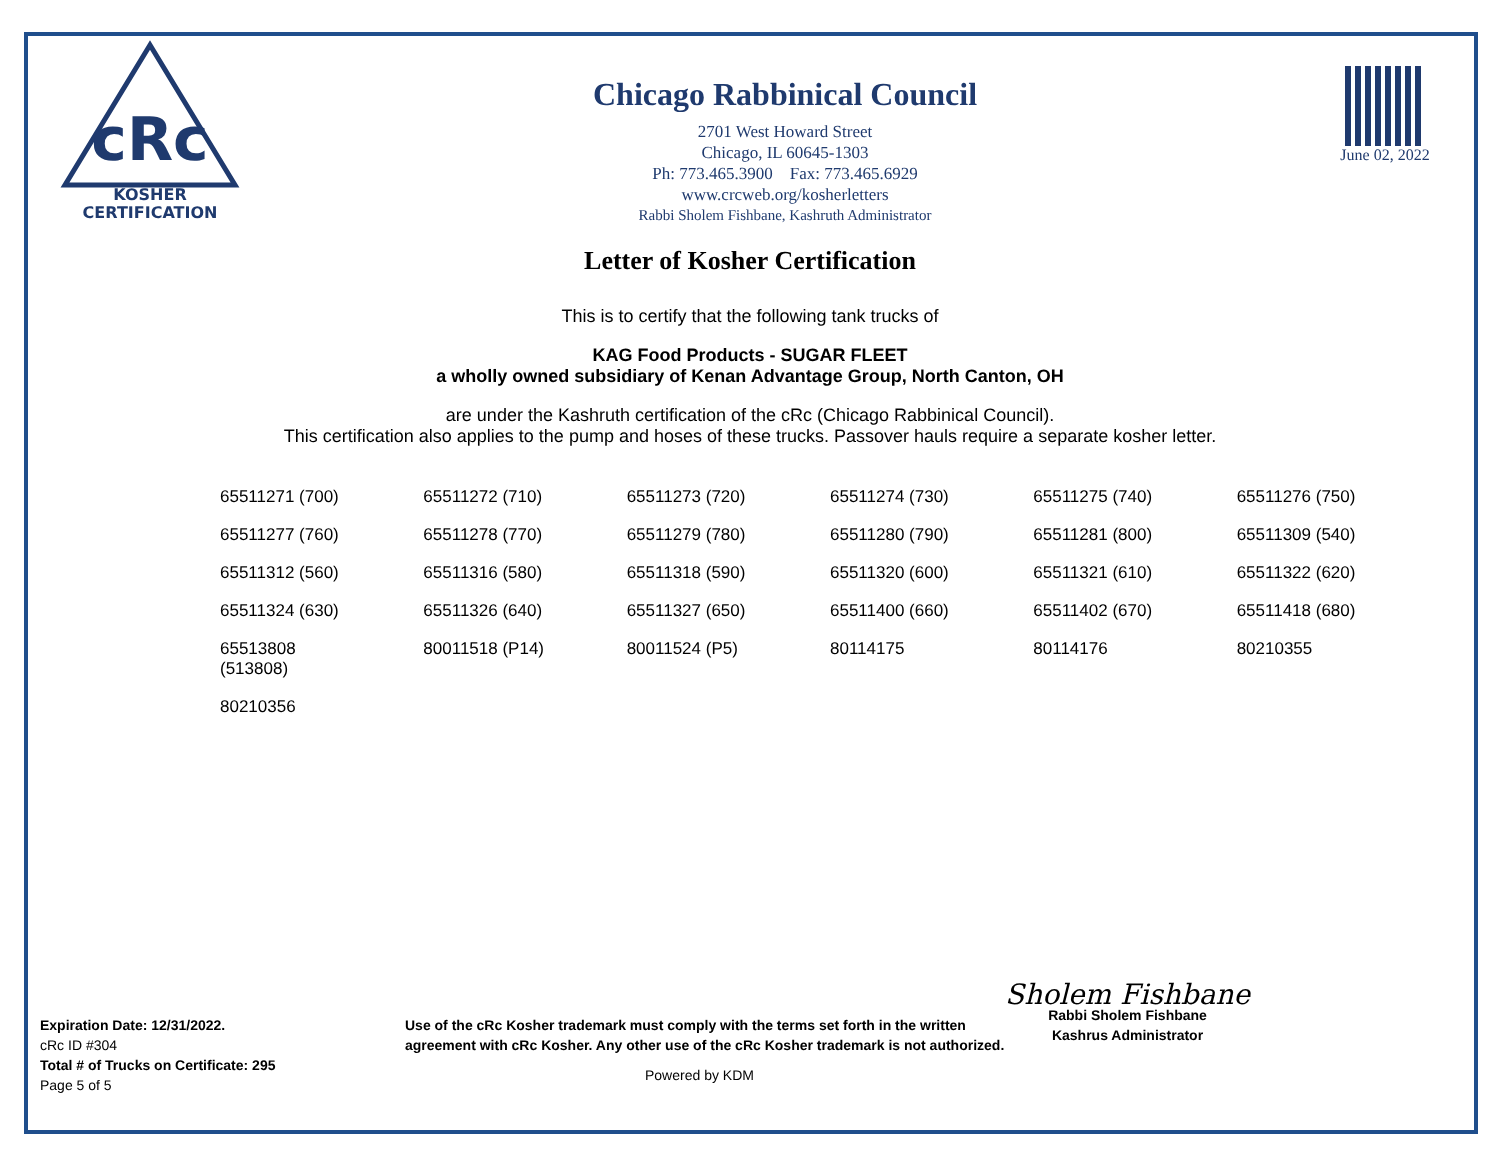cRc
KOSHER
CERTIFICATION
Chicago Rabbinical Council
2701 West Howard Street
Chicago, IL 60645-1303
Ph: 773.465.3900 Fax: 773.465.6929
www.crcweb.org/kosherletters
Rabbi Sholem Fishbane, Kashruth Administrator
June 02, 2022
Letter of Kosher Certification
This is to certify that the following tank trucks of
KAG Food Products - SUGAR FLEET
a wholly owned subsidiary of Kenan Advantage Group, North Canton, OH
are under the Kashruth certification of the cRc (Chicago Rabbinical Council).
This certification also applies to the pump and hoses of these trucks. Passover hauls require a separate kosher letter.
| 65511271 (700) | 65511272 (710) | 65511273 (720) | 65511274 (730) | 65511275 (740) | 65511276 (750) |
| 65511277 (760) | 65511278 (770) | 65511279 (780) | 65511280 (790) | 65511281 (800) | 65511309 (540) |
| 65511312 (560) | 65511316 (580) | 65511318 (590) | 65511320 (600) | 65511321 (610) | 65511322 (620) |
| 65511324 (630) | 65511326 (640) | 65511327 (650) | 65511400 (660) | 65511402 (670) | 65511418 (680) |
| 65513808 (513808) | 80011518 (P14) | 80011524 (P5) | 80114175 | 80114176 | 80210355 |
| 80210356 | | | | | |
Expiration Date: 12/31/2022.
cRc ID #304
Total # of Trucks on Certificate: 295
Page 5 of 5
Use of the cRc Kosher trademark must comply with the terms set forth in the written agreement with cRc Kosher. Any other use of the cRc Kosher trademark is not authorized.
Powered by KDM
Sholem Fishbane
Rabbi Sholem Fishbane
Kashrus Administrator